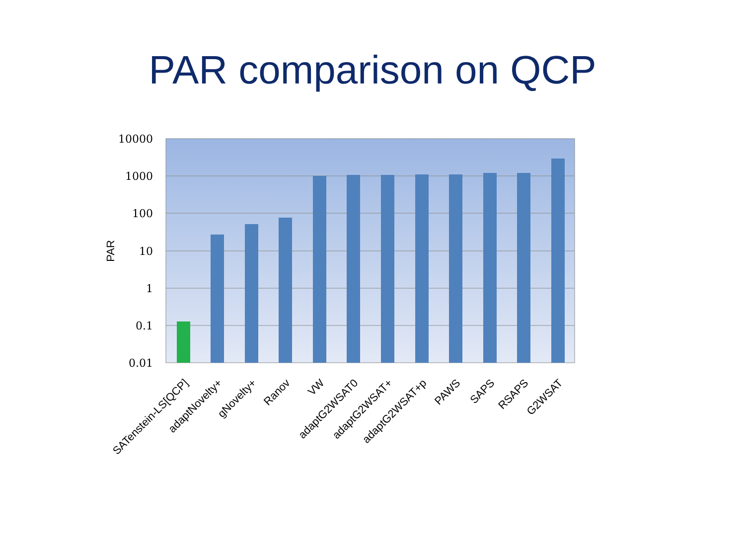PAR comparison on QCP
10000
1000
100
10
1
0.1
0.01
PAR
SATenstein-LS[QCP]
adaptNovelty+
gNovelty+
Ranov
VW
adaptG2WSAT0
adaptG2WSAT+
adaptG2WSAT+p
PAWS
SAPS
RSAPS
G2WSAT